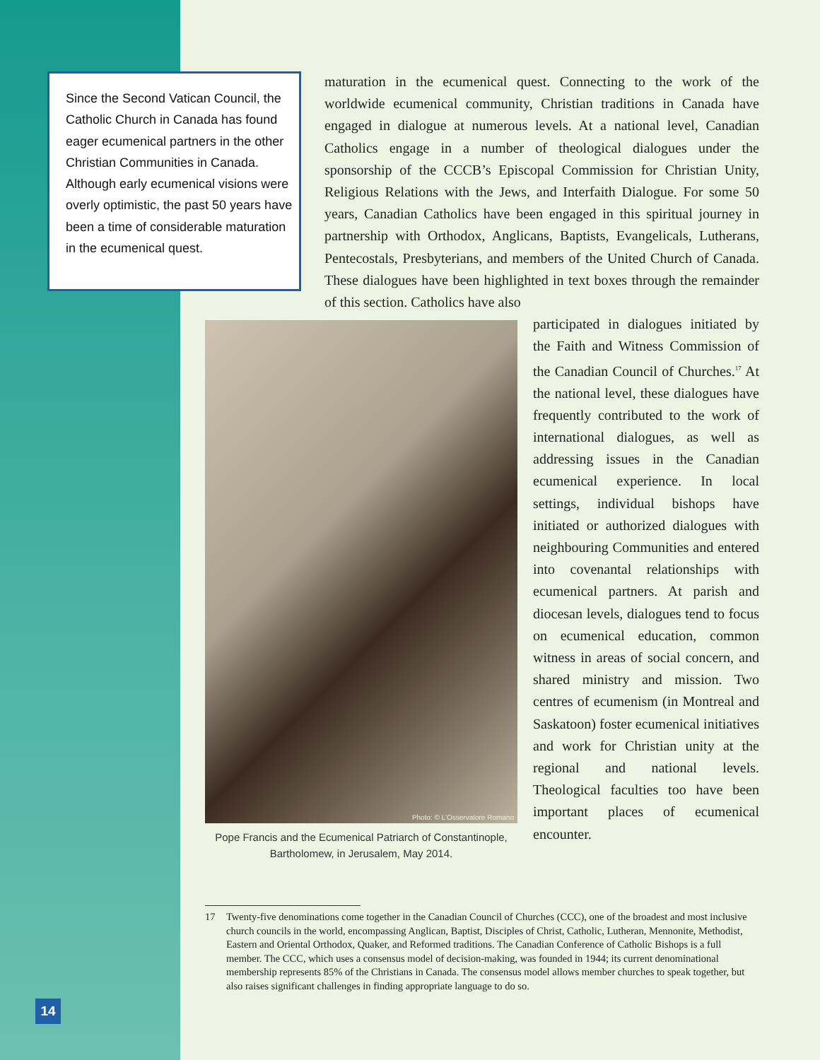Since the Second Vatican Council, the Catholic Church in Canada has found eager ecumenical partners in the other Christian Communities in Canada. Although early ecumenical visions were overly optimistic, the past 50 years have been a time of considerable maturation in the ecumenical quest.
maturation in the ecumenical quest. Connecting to the work of the worldwide ecumenical community, Christian traditions in Canada have engaged in dialogue at numerous levels. At a national level, Canadian Catholics engage in a number of theological dialogues under the sponsorship of the CCCB’s Episcopal Commission for Christian Unity, Religious Relations with the Jews, and Interfaith Dialogue. For some 50 years, Canadian Catholics have been engaged in this spiritual journey in partnership with Orthodox, Anglicans, Baptists, Evangelicals, Lutherans, Pentecostals, Presbyterians, and members of the United Church of Canada. These dialogues have been highlighted in text boxes through the remainder of this section. Catholics have also
Photo: © L’Osservatore Romano
Pope Francis and the Ecumenical Patriarch of Constantinople, Bartholomew, in Jerusalem, May 2014.
participated in dialogues initiated by the Faith and Witness Commission of the Canadian Council of Churches.<sup>17</sup> At the national level, these dialogues have frequently contributed to the work of international dialogues, as well as addressing issues in the Canadian ecumenical experience. In local settings, individual bishops have initiated or authorized dialogues with neighbouring Communities and entered into covenantal relationships with ecumenical partners. At parish and diocesan levels, dialogues tend to focus on ecumenical education, common witness in areas of social concern, and shared ministry and mission. Two centres of ecumenism (in Montreal and Saskatoon) foster ecumenical initiatives and work for Christian unity at the regional and national levels. Theological faculties too have been important places of ecumenical encounter.
17 Twenty-five denominations come together in the Canadian Council of Churches (CCC), one of the broadest and most inclusive church councils in the world, encompassing Anglican, Baptist, Disciples of Christ, Catholic, Lutheran, Mennonite, Methodist, Eastern and Oriental Orthodox, Quaker, and Reformed traditions. The Canadian Conference of Catholic Bishops is a full member. The CCC, which uses a consensus model of decision-making, was founded in 1944; its current denominational membership represents 85% of the Christians in Canada. The consensus model allows member churches to speak together, but also raises significant challenges in finding appropriate language to do so.
14